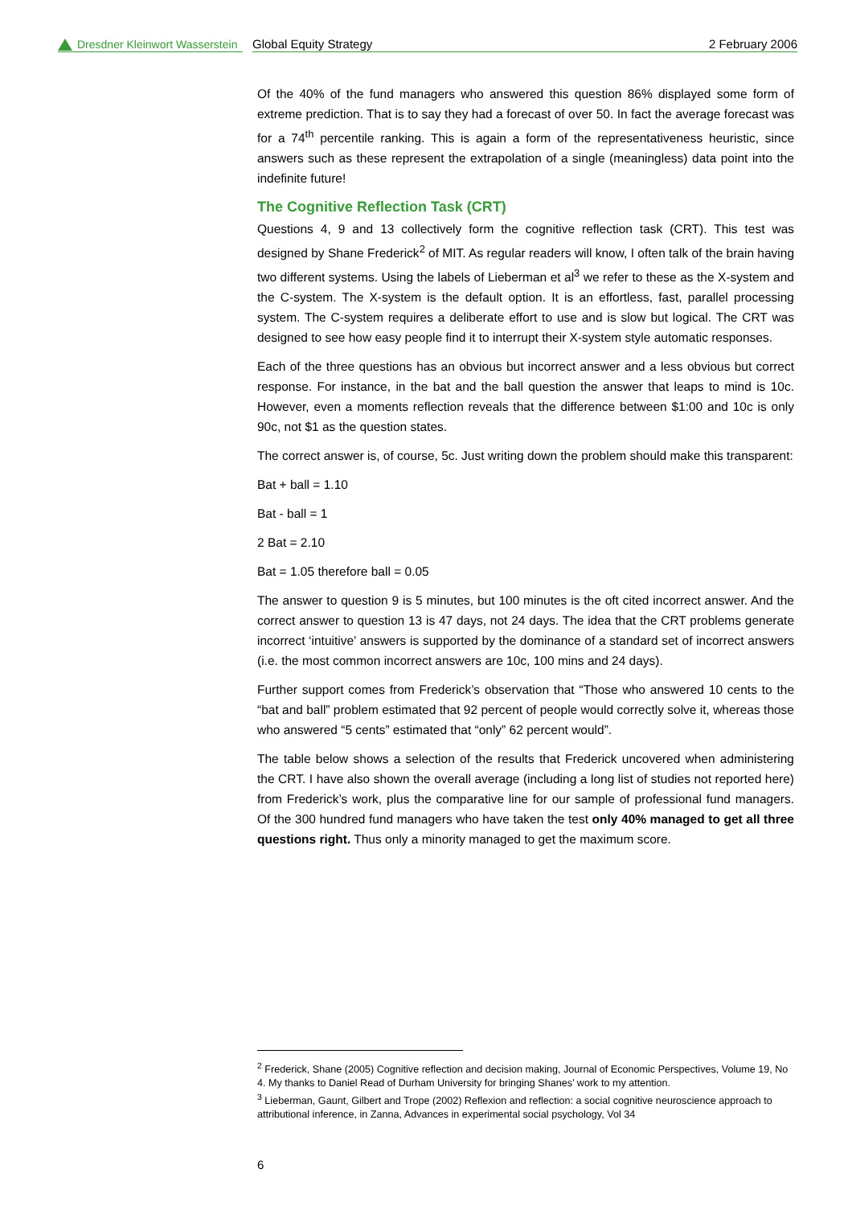Dresdner Kleinwort Wasserstein
Global Equity Strategy 2 February 2006
Of the 40% of the fund managers who answered this question 86% displayed some form of extreme prediction. That is to say they had a forecast of over 50. In fact the average forecast was for a 74<sup>th</sup> percentile ranking. This is again a form of the representativeness heuristic, since answers such as these represent the extrapolation of a single (meaningless) data point into the indefinite future!
The Cognitive Reflection Task (CRT)
Questions 4, 9 and 13 collectively form the cognitive reflection task (CRT). This test was designed by Shane Frederick<sup>2</sup> of MIT. As regular readers will know, I often talk of the brain having two different systems. Using the labels of Lieberman et al<sup>3</sup> we refer to these as the X-system and the C-system. The X-system is the default option. It is an effortless, fast, parallel processing system. The C-system requires a deliberate effort to use and is slow but logical. The CRT was designed to see how easy people find it to interrupt their X-system style automatic responses.
Each of the three questions has an obvious but incorrect answer and a less obvious but correct response. For instance, in the bat and the ball question the answer that leaps to mind is 10c. However, even a moments reflection reveals that the difference between $1:00 and 10c is only 90c, not $1 as the question states.
The correct answer is, of course, 5c. Just writing down the problem should make this transparent:
Bat + ball = 1.10
Bat - ball = 1
2 Bat = 2.10
Bat = 1.05 therefore ball = 0.05
The answer to question 9 is 5 minutes, but 100 minutes is the oft cited incorrect answer. And the correct answer to question 13 is 47 days, not 24 days. The idea that the CRT problems generate incorrect ‘intuitive’ answers is supported by the dominance of a standard set of incorrect answers (i.e. the most common incorrect answers are 10c, 100 mins and 24 days).
Further support comes from Frederick’s observation that “Those who answered 10 cents to the “bat and ball” problem estimated that 92 percent of people would correctly solve it, whereas those who answered “5 cents” estimated that “only” 62 percent would”.
The table below shows a selection of the results that Frederick uncovered when administering the CRT. I have also shown the overall average (including a long list of studies not reported here) from Frederick’s work, plus the comparative line for our sample of professional fund managers. Of the 300 hundred fund managers who have taken the test only 40% managed to get all three questions right. Thus only a minority managed to get the maximum score.
<sup>2</sup> Frederick, Shane (2005) Cognitive reflection and decision making, Journal of Economic Perspectives, Volume 19, No 4. My thanks to Daniel Read of Durham University for bringing Shanes’ work to my attention.
<sup>3</sup> Lieberman, Gaunt, Gilbert and Trope (2002) Reflexion and reflection: a social cognitive neuroscience approach to attributional inference, in Zanna, Advances in experimental social psychology, Vol 34
6